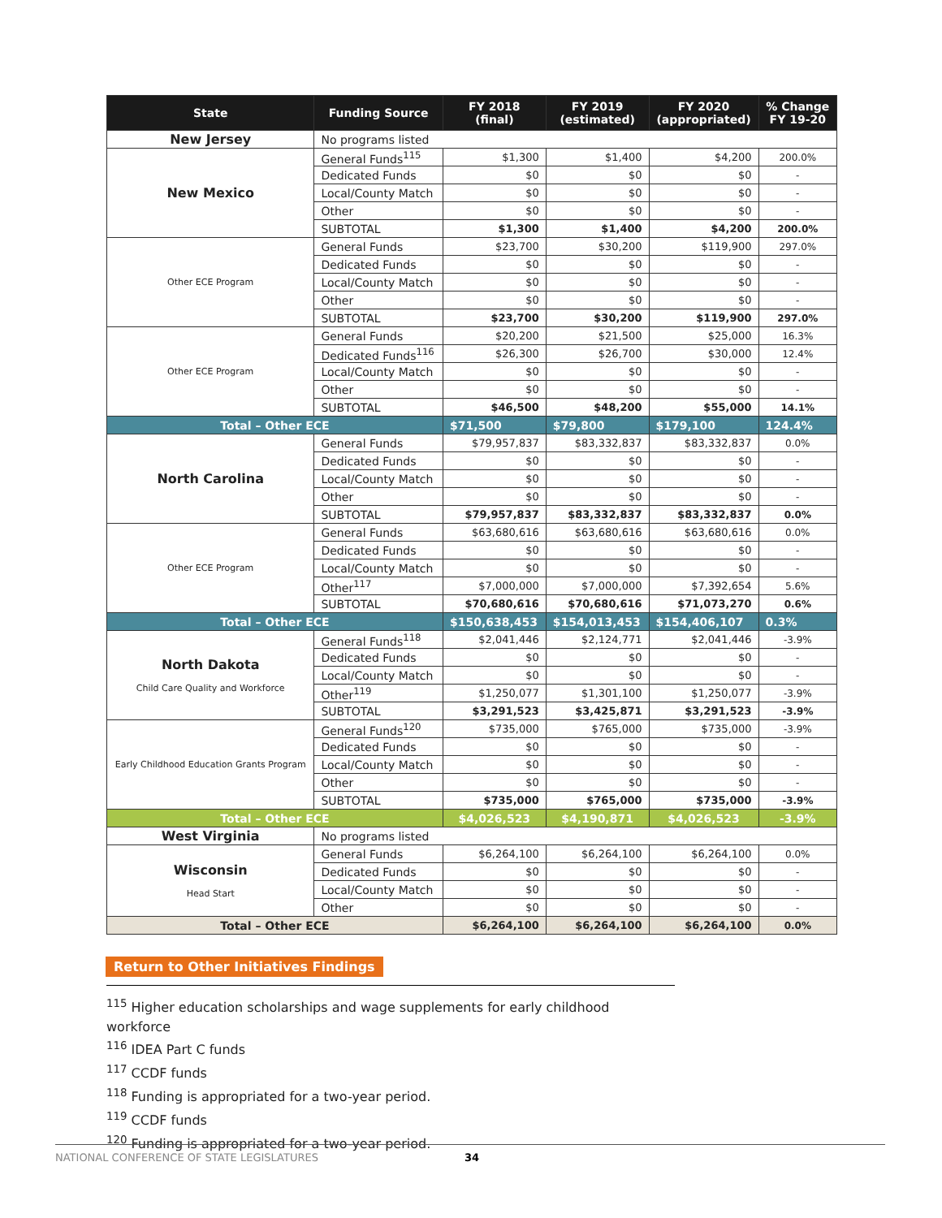| State | Funding Source | FY 2018 (final) | FY 2019 (estimated) | FY 2020 (appropriated) | % Change FY 19-20 |
| --- | --- | --- | --- | --- | --- |
| New Jersey | No programs listed | | | | |
| New Mexico | General Funds<sup>115</sup> | $1,300 | $1,400 | $4,200 | 200.0% |
| | Dedicated Funds | $0 | $0 | $0 | - |
| | Local/County Match | $0 | $0 | $0 | - |
| | Other | $0 | $0 | $0 | - |
| | SUBTOTAL | $1,300 | $1,400 | $4,200 | 200.0% |
| Other ECE Program | General Funds | $23,700 | $30,200 | $119,900 | 297.0% |
| | Dedicated Funds | $0 | $0 | $0 | - |
| | Local/County Match | $0 | $0 | $0 | - |
| | Other | $0 | $0 | $0 | - |
| | SUBTOTAL | $23,700 | $30,200 | $119,900 | 297.0% |
| Other ECE Program | General Funds | $20,200 | $21,500 | $25,000 | 16.3% |
| | Dedicated Funds<sup>116</sup> | $26,300 | $26,700 | $30,000 | 12.4% |
| | Local/County Match | $0 | $0 | $0 | - |
| | Other | $0 | $0 | $0 | - |
| | SUBTOTAL | $46,500 | $48,200 | $55,000 | 14.1% |
| Total – Other ECE | | $71,500 | $79,800 | $179,100 | 124.4% |
| North Carolina | General Funds | $79,957,837 | $83,332,837 | $83,332,837 | 0.0% |
| | Dedicated Funds | $0 | $0 | $0 | - |
| | Local/County Match | $0 | $0 | $0 | - |
| | Other | $0 | $0 | $0 | - |
| | SUBTOTAL | $79,957,837 | $83,332,837 | $83,332,837 | 0.0% |
| Other ECE Program | General Funds | $63,680,616 | $63,680,616 | $63,680,616 | 0.0% |
| | Dedicated Funds | $0 | $0 | $0 | - |
| | Local/County Match | $0 | $0 | $0 | - |
| | Other<sup>117</sup> | $7,000,000 | $7,000,000 | $7,392,654 | 5.6% |
| | SUBTOTAL | $70,680,616 | $70,680,616 | $71,073,270 | 0.6% |
| Total – Other ECE | | $150,638,453 | $154,013,453 | $154,406,107 | 0.3% |
| North Dakota Child Care Quality and Workforce | General Funds<sup>118</sup> | $2,041,446 | $2,124,771 | $2,041,446 | -3.9% |
| | Dedicated Funds | $0 | $0 | $0 | - |
| | Local/County Match | $0 | $0 | $0 | - |
| | Other<sup>119</sup> | $1,250,077 | $1,301,100 | $1,250,077 | -3.9% |
| | SUBTOTAL | $3,291,523 | $3,425,871 | $3,291,523 | -3.9% |
| Early Childhood Education Grants Program | General Funds<sup>120</sup> | $735,000 | $765,000 | $735,000 | -3.9% |
| | Dedicated Funds | $0 | $0 | $0 | - |
| | Local/County Match | $0 | $0 | $0 | - |
| | Other | $0 | $0 | $0 | - |
| | SUBTOTAL | $735,000 | $765,000 | $735,000 | -3.9% |
| Total – Other ECE | | $4,026,523 | $4,190,871 | $4,026,523 | -3.9% |
| West Virginia | No programs listed | | | | |
| Wisconsin Head Start | General Funds | $6,264,100 | $6,264,100 | $6,264,100 | 0.0% |
| | Dedicated Funds | $0 | $0 | $0 | - |
| | Local/County Match | $0 | $0 | $0 | - |
| | Other | $0 | $0 | $0 | - |
| Total – Other ECE | | $6,264,100 | $6,264,100 | $6,264,100 | 0.0% |
Return to Other Initiatives Findings
<sup>115</sup> Higher education scholarships and wage supplements for early childhood workforce
<sup>116</sup> IDEA Part C funds
<sup>117</sup> CCDF funds
<sup>118</sup> Funding is appropriated for a two-year period.
<sup>119</sup> CCDF funds
<sup>120</sup> Funding is appropriated for a two-year period.
NATIONAL CONFERENCE OF STATE LEGISLATURES 34